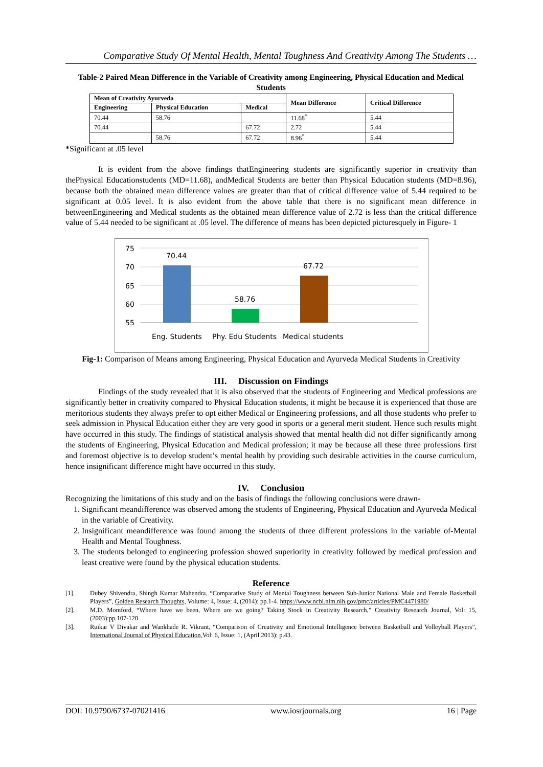Comparative Study Of Mental Health, Mental Toughness And Creativity Among The Students …
Table-2 Paired Mean Difference in the Variable of Creativity among Engineering, Physical Education and Medical Students
| Mean of Creativity Ayurveda | | | Mean Difference | Critical Difference |
| --- | --- | --- | --- | --- |
| Engineering | Physical Education | Medical | | |
| 70.44 | 58.76 | | 11.68<sup>*</sup> | 5.44 |
| 70.44 | | 67.72 | 2.72 | 5.44 |
| | 58.76 | 67.72 | 8.96<sup>*</sup> | 5.44 |
*Significant at .05 level
It is evident from the above findings thatEngineering students are significantly superior in creativity than thePhysical Educationstudents (MD=11.68), andMedical Students are better than Physical Education students (MD=8.96), because both the obtained mean difference values are greater than that of critical difference value of 5.44 required to be significant at 0.05 level. It is also evident from the above table that there is no significant mean difference in betweenEngineering and Medical students as the obtained mean difference value of 2.72 is less than the critical difference value of 5.44 needed to be significant at .05 level. The difference of means has been depicted picturesquely in Figure- 1
75
70
65
60
55
70.44
58.76
67.72
Eng. Students
Phy. Edu Students
Medical students
Fig-1: Comparison of Means among Engineering, Physical Education and Ayurveda Medical Students in Creativity
III. Discussion on Findings
Findings of the study revealed that it is also observed that the students of Engineering and Medical professions are significantly better in creativity compared to Physical Education students, it might be because it is experienced that those are meritorious students they always prefer to opt either Medical or Engineering professions, and all those students who prefer to seek admission in Physical Education either they are very good in sports or a general merit student. Hence such results might have occurred in this study. The findings of statistical analysis showed that mental health did not differ significantly among the students of Engineering, Physical Education and Medical profession; it may be because all these three professions first and foremost objective is to develop student’s mental health by providing such desirable activities in the course curriculum, hence insignificant difference might have occurred in this study.
IV. Conclusion
Recognizing the limitations of this study and on the basis of findings the following conclusions were drawn-
1. Significant meandifference was observed among the students of Engineering, Physical Education and Ayurveda Medical in the variable of Creativity.
2. Insignificant meandifference was found among the students of three different professions in the variable of-Mental Health and Mental Toughness.
3. The students belonged to engineering profession showed superiority in creativity followed by medical profession and least creative were found by the physical education students.
Reference
[1]. Dubey Shivendra, Shingh Kumar Mahendra, “Comparative Study of Mental Toughness between Sub-Junior National Male and Female Basketball Players”, Golden Research Thoughts, Volume: 4, Issue: 4, (2014): pp.1-4. https://www.ncbi.nlm.nih.gov/pmc/articles/PMC4471980/
[2]. M.D. Momford, “Where have we been, Where are we going? Taking Stock in Creativity Research,” Creativity Research Journal, Vol: 15, (2003):pp.107-120
[3]. Ruikar V Divakar and Wankhade R. Vikrant, “Comparison of Creativity and Emotional Intelligence between Basketball and Volleyball Players”, International Journal of Physical Education, Vol: 6, Issue: 1, (April 2013): p.43.
DOI: 10.9790/6737-07021416 www.iosrjournals.org 16 | Page